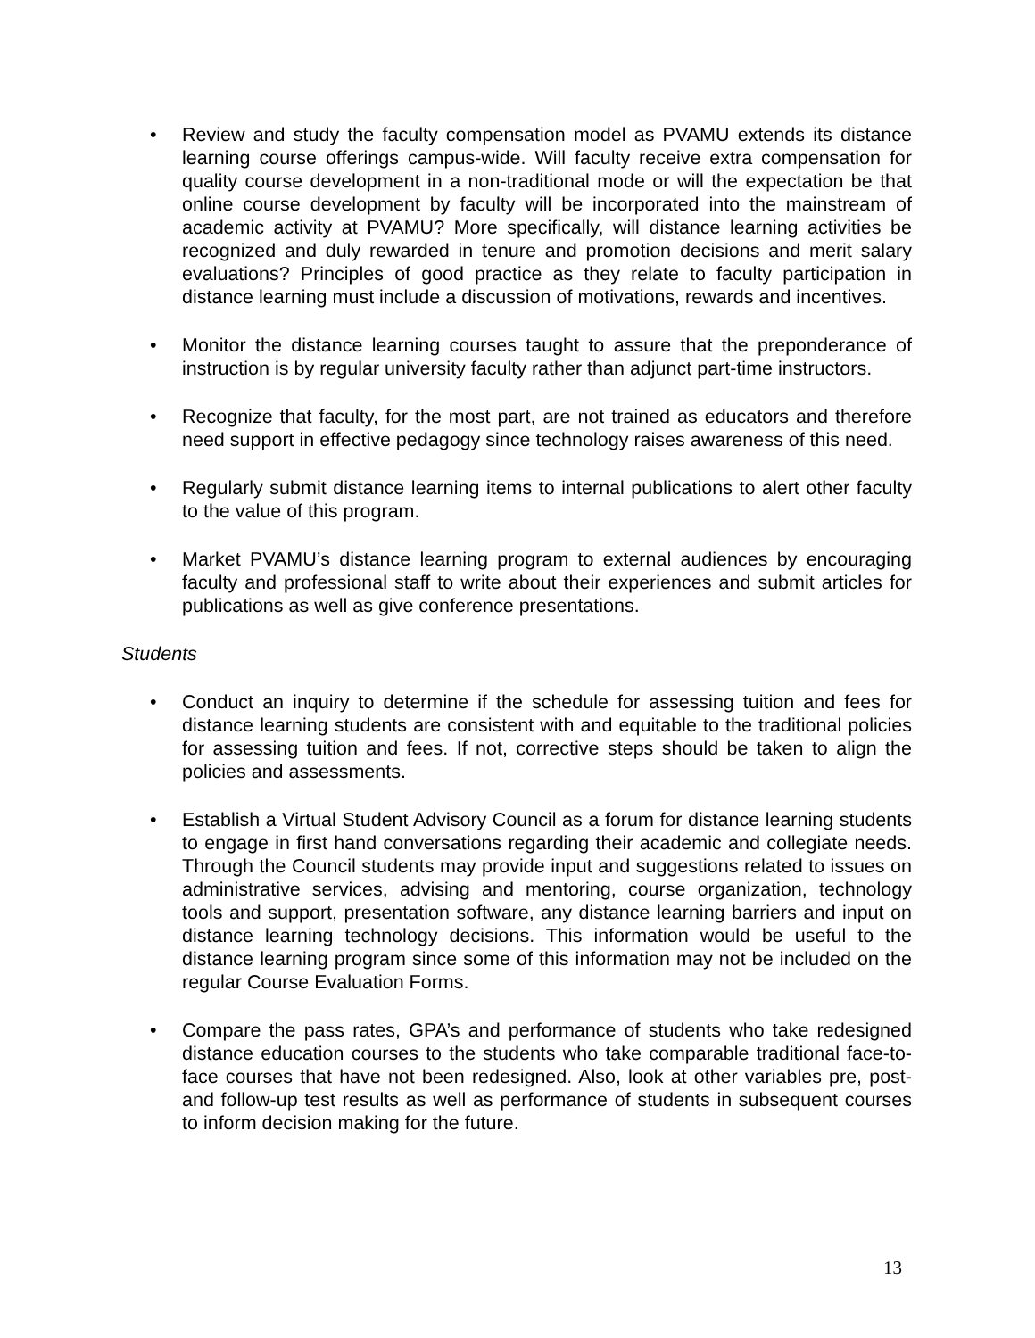• Review and study the faculty compensation model as PVAMU extends its distance learning course offerings campus-wide. Will faculty receive extra compensation for quality course development in a non-traditional mode or will the expectation be that online course development by faculty will be incorporated into the mainstream of academic activity at PVAMU? More specifically, will distance learning activities be recognized and duly rewarded in tenure and promotion decisions and merit salary evaluations? Principles of good practice as they relate to faculty participation in distance learning must include a discussion of motivations, rewards and incentives.
• Monitor the distance learning courses taught to assure that the preponderance of instruction is by regular university faculty rather than adjunct part-time instructors.
• Recognize that faculty, for the most part, are not trained as educators and therefore need support in effective pedagogy since technology raises awareness of this need.
• Regularly submit distance learning items to internal publications to alert other faculty to the value of this program.
• Market PVAMU’s distance learning program to external audiences by encouraging faculty and professional staff to write about their experiences and submit articles for publications as well as give conference presentations.
Students
• Conduct an inquiry to determine if the schedule for assessing tuition and fees for distance learning students are consistent with and equitable to the traditional policies for assessing tuition and fees. If not, corrective steps should be taken to align the policies and assessments.
• Establish a Virtual Student Advisory Council as a forum for distance learning students to engage in first hand conversations regarding their academic and collegiate needs. Through the Council students may provide input and suggestions related to issues on administrative services, advising and mentoring, course organization, technology tools and support, presentation software, any distance learning barriers and input on distance learning technology decisions. This information would be useful to the distance learning program since some of this information may not be included on the regular Course Evaluation Forms.
• Compare the pass rates, GPA’s and performance of students who take redesigned distance education courses to the students who take comparable traditional face-to-face courses that have not been redesigned. Also, look at other variables pre, post- and follow-up test results as well as performance of students in subsequent courses to inform decision making for the future.
13